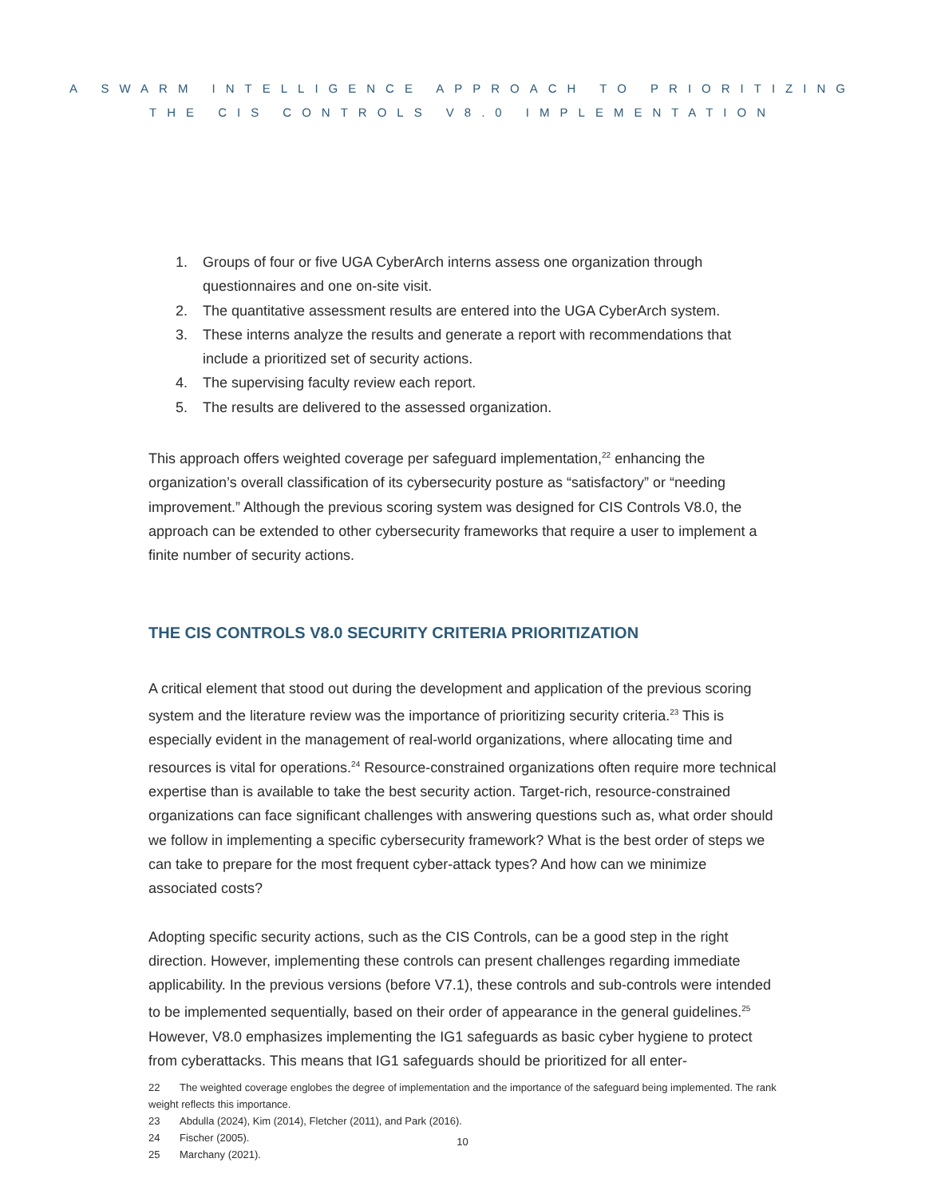A SWARM INTELLIGENCE APPROACH TO PRIORITIZING
THE CIS CONTROLS V8.0 IMPLEMENTATION
1. Groups of four or five UGA CyberArch interns assess one organization through questionnaires and one on-site visit.
2. The quantitative assessment results are entered into the UGA CyberArch system.
3. These interns analyze the results and generate a report with recommendations that include a prioritized set of security actions.
4. The supervising faculty review each report.
5. The results are delivered to the assessed organization.
This approach offers weighted coverage per safeguard implementation,<sup>22</sup> enhancing the organization’s overall classification of its cybersecurity posture as “satisfactory” or “needing improvement.” Although the previous scoring system was designed for CIS Controls V8.0, the approach can be extended to other cybersecurity frameworks that require a user to implement a finite number of security actions.
THE CIS CONTROLS V8.0 SECURITY CRITERIA PRIORITIZATION
A critical element that stood out during the development and application of the previous scoring system and the literature review was the importance of prioritizing security criteria.<sup>23</sup> This is especially evident in the management of real-world organizations, where allocating time and resources is vital for operations.<sup>24</sup> Resource-constrained organizations often require more technical expertise than is available to take the best security action. Target-rich, resource-constrained organizations can face significant challenges with answering questions such as, what order should we follow in implementing a specific cybersecurity framework? What is the best order of steps we can take to prepare for the most frequent cyber-attack types? And how can we minimize associated costs?
Adopting specific security actions, such as the CIS Controls, can be a good step in the right direction. However, implementing these controls can present challenges regarding immediate applicability. In the previous versions (before V7.1), these controls and sub-controls were intended to be implemented sequentially, based on their order of appearance in the general guidelines.<sup>25</sup> However, V8.0 emphasizes implementing the IG1 safeguards as basic cyber hygiene to protect from cyberattacks. This means that IG1 safeguards should be prioritized for all enter-
22 The weighted coverage englobes the degree of implementation and the importance of the safeguard being implemented. The rank weight reflects this importance.
23 Abdulla (2024), Kim (2014), Fletcher (2011), and Park (2016).
24 Fischer (2005).
25 Marchany (2021).
10